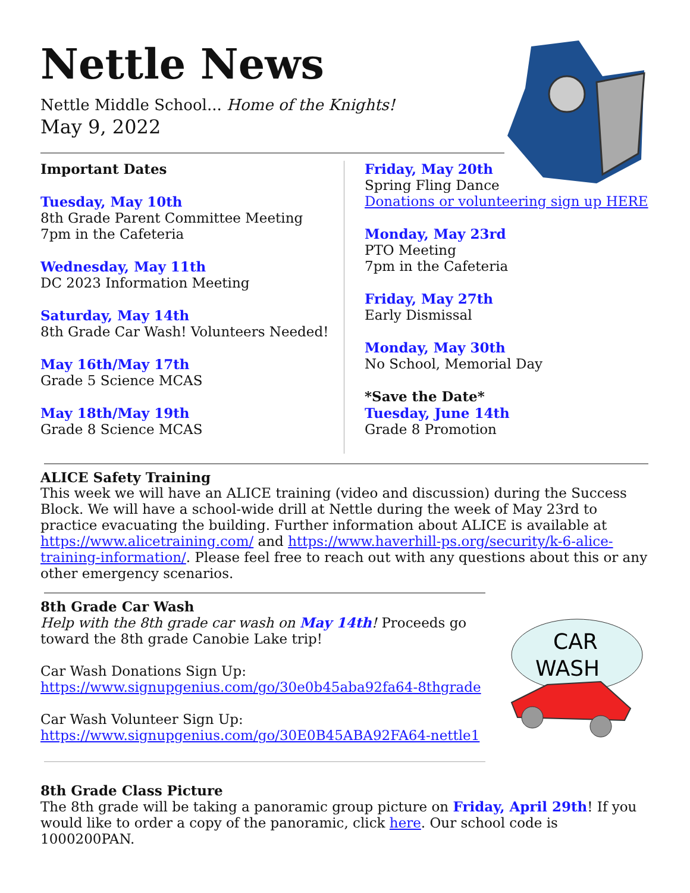Nettle News
Nettle Middle School... Home of the Knights!
May 9, 2022
Important Dates
Tuesday, May 10th
8th Grade Parent Committee Meeting
7pm in the Cafeteria
Wednesday, May 11th
DC 2023 Information Meeting
Saturday, May 14th
8th Grade Car Wash! Volunteers Needed!
May 16th/May 17th
Grade 5 Science MCAS
May 18th/May 19th
Grade 8 Science MCAS
Friday, May 20th
Spring Fling Dance
Donations or volunteering sign up HERE
Monday, May 23rd
PTO Meeting
7pm in the Cafeteria
Friday, May 27th
Early Dismissal
Monday, May 30th
No School, Memorial Day
*Save the Date*
Tuesday, June 14th
Grade 8 Promotion
ALICE Safety Training
This week we will have an ALICE training (video and discussion) during the Success Block. We will have a school-wide drill at Nettle during the week of May 23rd to practice evacuating the building. Further information about ALICE is available at https://www.alicetraining.com/ and https://www.haverhill-ps.org/security/k-6-alice-training-information/. Please feel free to reach out with any questions about this or any other emergency scenarios.
CAR
WASH
8th Grade Car Wash
Help with the 8th grade car wash on May 14th! Proceeds go toward the 8th grade Canobie Lake trip!
Car Wash Donations Sign Up:
https://www.signupgenius.com/go/30e0b45aba92fa64-8thgrade
Car Wash Volunteer Sign Up:
https://www.signupgenius.com/go/30E0B45ABA92FA64-nettle1
8th Grade Class Picture
The 8th grade will be taking a panoramic group picture on Friday, April 29th! If you would like to order a copy of the panoramic, click here. Our school code is 1000200PAN.